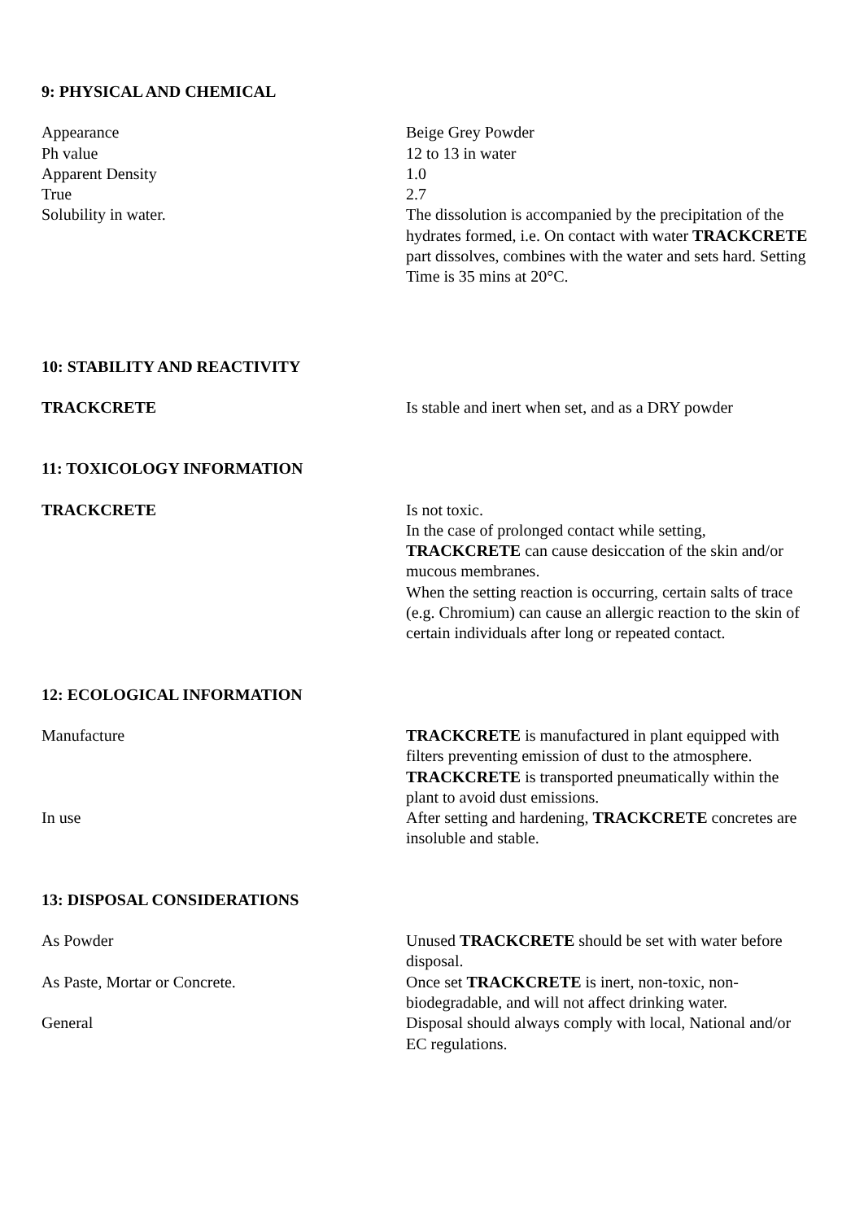9: PHYSICAL AND CHEMICAL
Appearance
Ph value
Apparent Density
True
Solubility in water.
Beige Grey Powder
12 to 13 in water
1.0
2.7
The dissolution is accompanied by the precipitation of the hydrates formed, i.e. On contact with water TRACKCRETE part dissolves, combines with the water and sets hard. Setting Time is 35 mins at 20°C.
10: STABILITY AND REACTIVITY
TRACKCRETE Is stable and inert when set, and as a DRY powder
11: TOXICOLOGY INFORMATION
TRACKCRETE Is not toxic.
In the case of prolonged contact while setting, TRACKCRETE can cause desiccation of the skin and/or mucous membranes.
When the setting reaction is occurring, certain salts of trace (e.g. Chromium) can cause an allergic reaction to the skin of certain individuals after long or repeated contact.
12: ECOLOGICAL INFORMATION
Manufacture TRACKCRETE is manufactured in plant equipped with filters preventing emission of dust to the atmosphere. TRACKCRETE is transported pneumatically within the plant to avoid dust emissions.
In use After setting and hardening, TRACKCRETE concretes are insoluble and stable.
13: DISPOSAL CONSIDERATIONS
As Powder Unused TRACKCRETE should be set with water before disposal.
As Paste, Mortar or Concrete. Once set TRACKCRETE is inert, non-toxic, non-biodegradable, and will not affect drinking water.
General Disposal should always comply with local, National and/or EC regulations.